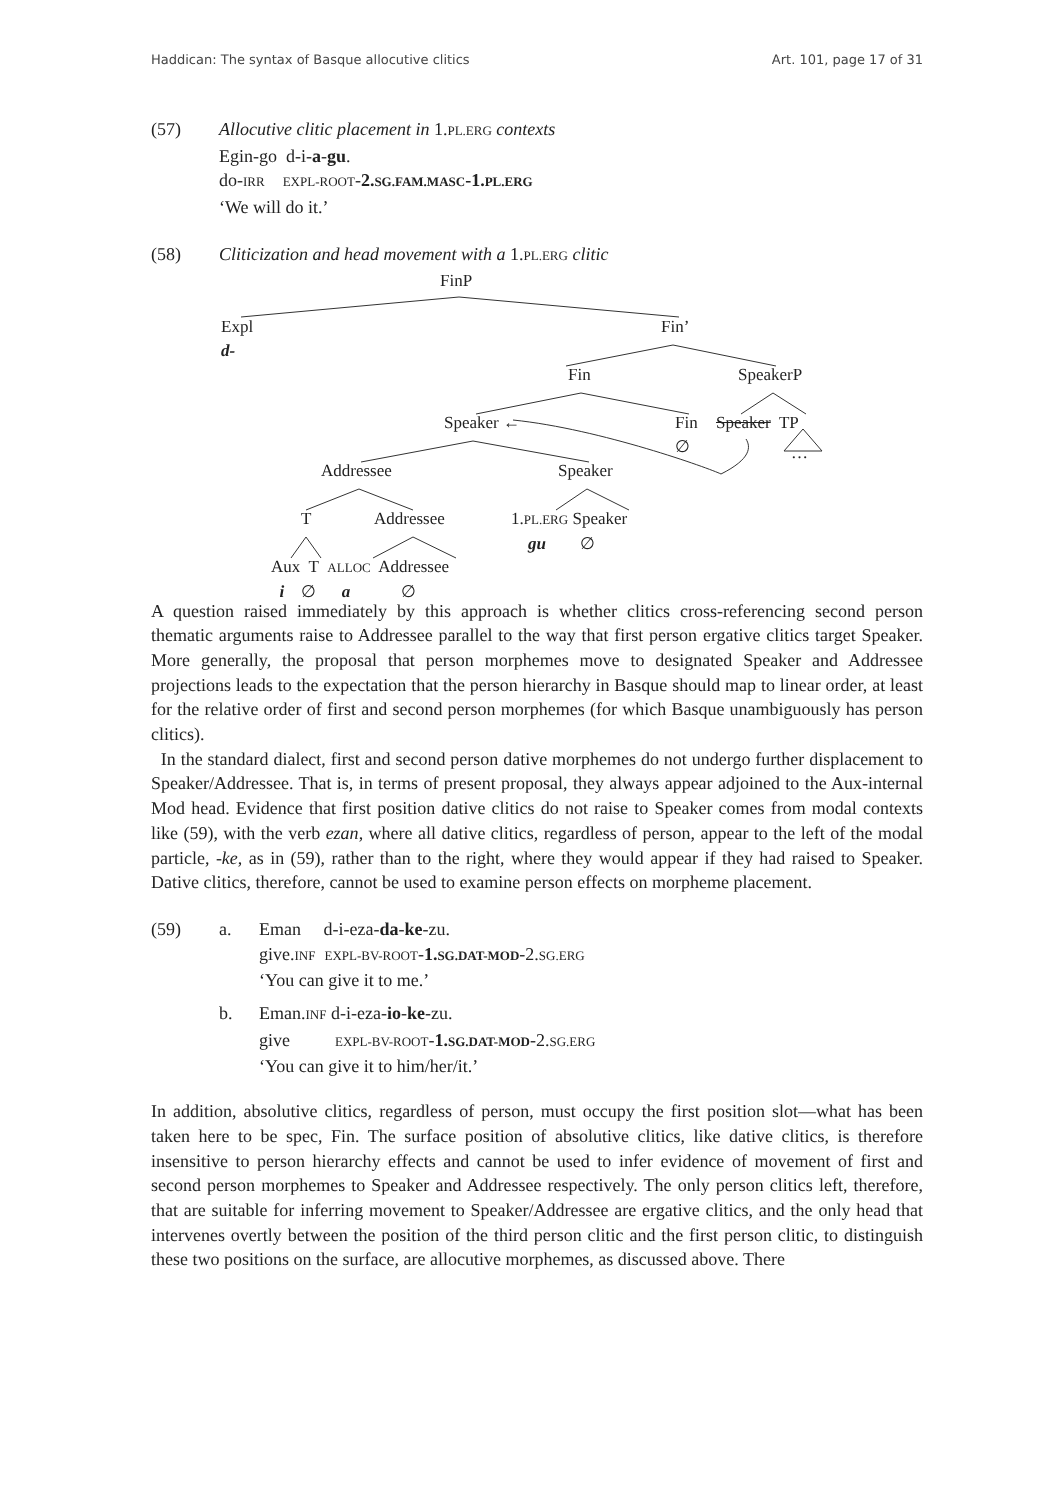Haddican: The syntax of Basque allocutive clitics Art. 101, page 17 of 31
(57) Allocutive clitic placement in 1.PL.ERG contexts
Egin-go d-i-a-gu.
do-IRR EXPL-ROOT-2.SG.FAM.MASC-1.PL.ERG
‘We will do it.’
(58) Cliticization and head movement with a 1.PL.ERG clitic
FinP
Expl
d-
Fin’
Fin SpeakerP
Speaker ←
Fin
∅
Speaker TP
…
Addressee Speaker
T Addressee
1.PL.ERG Speaker
gu ∅
Aux T ALLOC Addressee
i ∅ a ∅
A question raised immediately by this approach is whether clitics cross-referencing second person thematic arguments raise to Addressee parallel to the way that first person ergative clitics target Speaker. More generally, the proposal that person morphemes move to designated Speaker and Addressee projections leads to the expectation that the person hierarchy in Basque should map to linear order, at least for the relative order of first and second person morphemes (for which Basque unambiguously has person clitics).
In the standard dialect, first and second person dative morphemes do not undergo further displacement to Speaker/Addressee. That is, in terms of present proposal, they always appear adjoined to the Aux-internal Mod head. Evidence that first position dative clitics do not raise to Speaker comes from modal contexts like (59), with the verb ezan, where all dative clitics, regardless of person, appear to the left of the modal particle, -ke, as in (59), rather than to the right, where they would appear if they had raised to Speaker. Dative clitics, therefore, cannot be used to examine person effects on morpheme placement.
(59)
| a. | Eman d-i-eza- da - ke -zu. give. INF EXPL-BV-ROOT - 1. SG.DAT-MOD -2. SG.ERG ‘You can give it to me.’ |
| b. | Eman. INF d-i-eza- io - ke -zu. give EXPL-BV-ROOT - 1. SG.DAT-MOD -2. SG.ERG ‘You can give it to him/her/it.’ |
In addition, absolutive clitics, regardless of person, must occupy the first position slot—what has been taken here to be spec, Fin. The surface position of absolutive clitics, like dative clitics, is therefore insensitive to person hierarchy effects and cannot be used to infer evidence of movement of first and second person morphemes to Speaker and Addressee respectively. The only person clitics left, therefore, that are suitable for inferring movement to Speaker/Addressee are ergative clitics, and the only head that intervenes overtly between the position of the third person clitic and the first person clitic, to distinguish these two positions on the surface, are allocutive morphemes, as discussed above. There